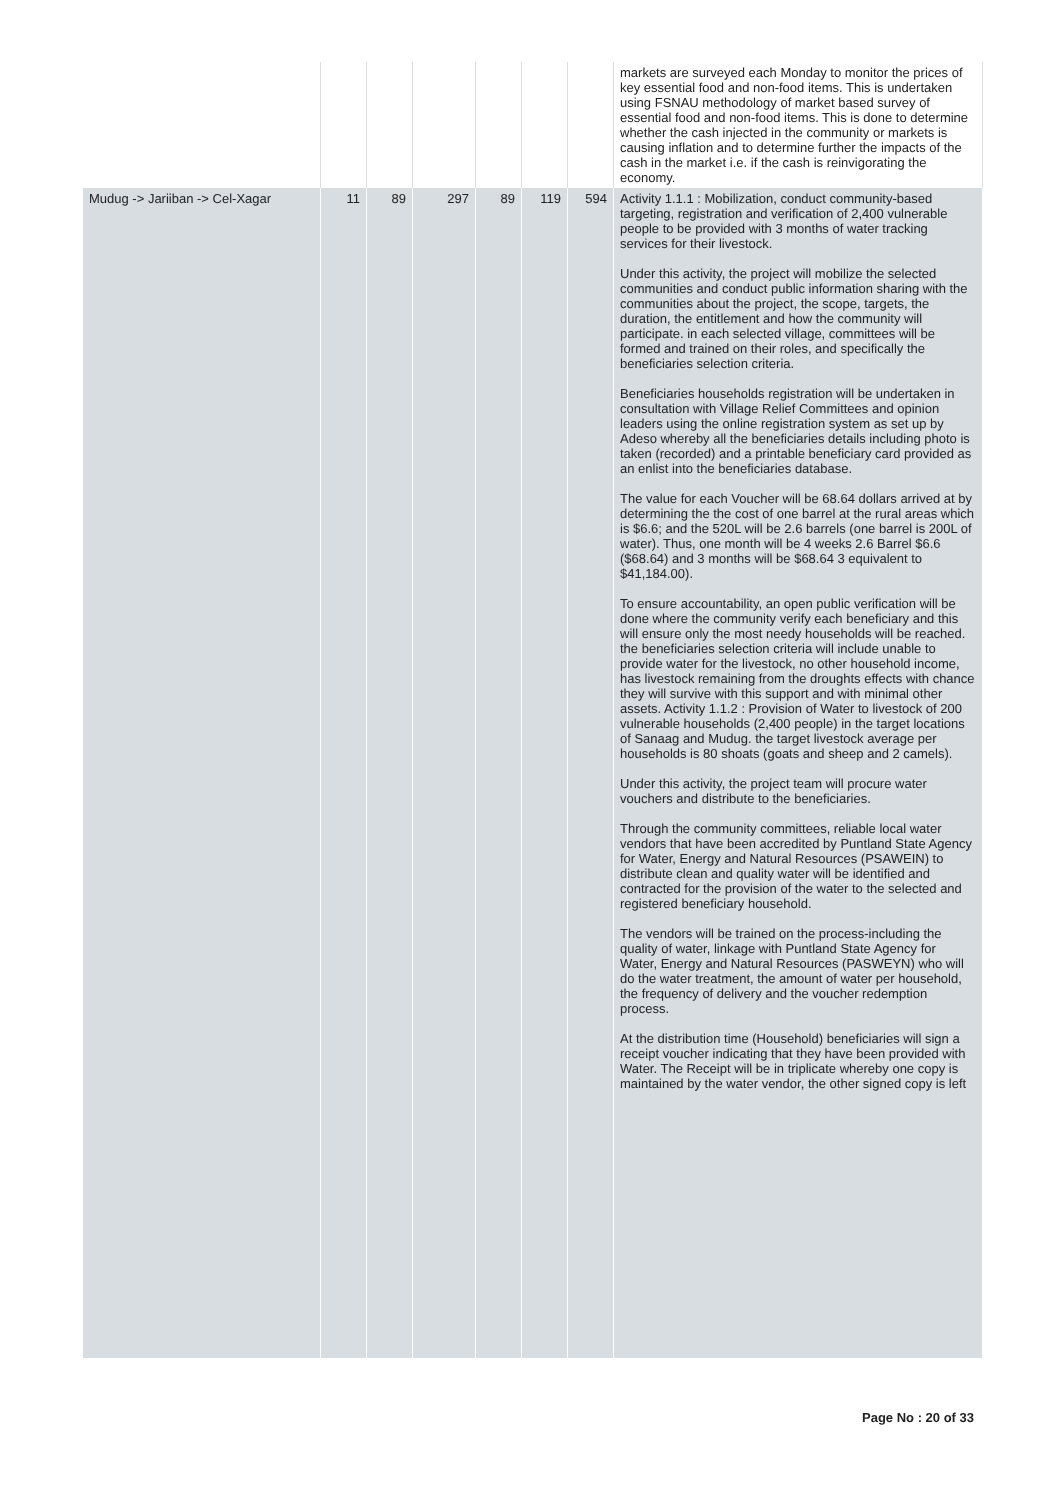| | | | | | | | markets are surveyed each Monday to monitor the prices of key essential food and non-food items. This is undertaken using FSNAU methodology of market based survey of essential food and non-food items. This is done to determine whether the cash injected in the community or markets is causing inflation and to determine further the impacts of the cash in the market i.e. if the cash is reinvigorating the economy. |
| Mudug -> Jariiban -> Cel-Xagar | 11 | 89 | 297 | 89 | 119 | 594 | Activity 1.1.1 : Mobilization, conduct community-based targeting, registration and verification of 2,400 vulnerable people to be provided with 3 months of water tracking services for their livestock. Under this activity, the project will mobilize the selected communities and conduct public information sharing with the communities about the project, the scope, targets, the duration, the entitlement and how the community will participate. in each selected village, committees will be formed and trained on their roles, and specifically the beneficiaries selection criteria. Beneficiaries households registration will be undertaken in consultation with Village Relief Committees and opinion leaders using the online registration system as set up by Adeso whereby all the beneficiaries details including photo is taken (recorded) and a printable beneficiary card provided as an enlist into the beneficiaries database. The value for each Voucher will be 68.64 dollars arrived at by determining the the cost of one barrel at the rural areas which is $6.6; and the 520L will be 2.6 barrels (one barrel is 200L of water). Thus, one month will be 4 weeks 2.6 Barrel $6.6 ($68.64) and 3 months will be $68.64 3 equivalent to $41,184.00). To ensure accountability, an open public verification will be done where the community verify each beneficiary and this will ensure only the most needy households will be reached. the beneficiaries selection criteria will include unable to provide water for the livestock, no other household income, has livestock remaining from the droughts effects with chance they will survive with this support and with minimal other assets. Activity 1.1.2 : Provision of Water to livestock of 200 vulnerable households (2,400 people) in the target locations of Sanaag and Mudug. the target livestock average per households is 80 shoats (goats and sheep and 2 camels). Under this activity, the project team will procure water vouchers and distribute to the beneficiaries. Through the community committees, reliable local water vendors that have been accredited by Puntland State Agency for Water, Energy and Natural Resources (PSAWEIN) to distribute clean and quality water will be identified and contracted for the provision of the water to the selected and registered beneficiary household. The vendors will be trained on the process-including the quality of water, linkage with Puntland State Agency for Water, Energy and Natural Resources (PASWEYN) who will do the water treatment, the amount of water per household, the frequency of delivery and the voucher redemption process. At the distribution time (Household) beneficiaries will sign a receipt voucher indicating that they have been provided with Water. The Receipt will be in triplicate whereby one copy is maintained by the water vendor, the other signed copy is left |
Page No : 20 of 33